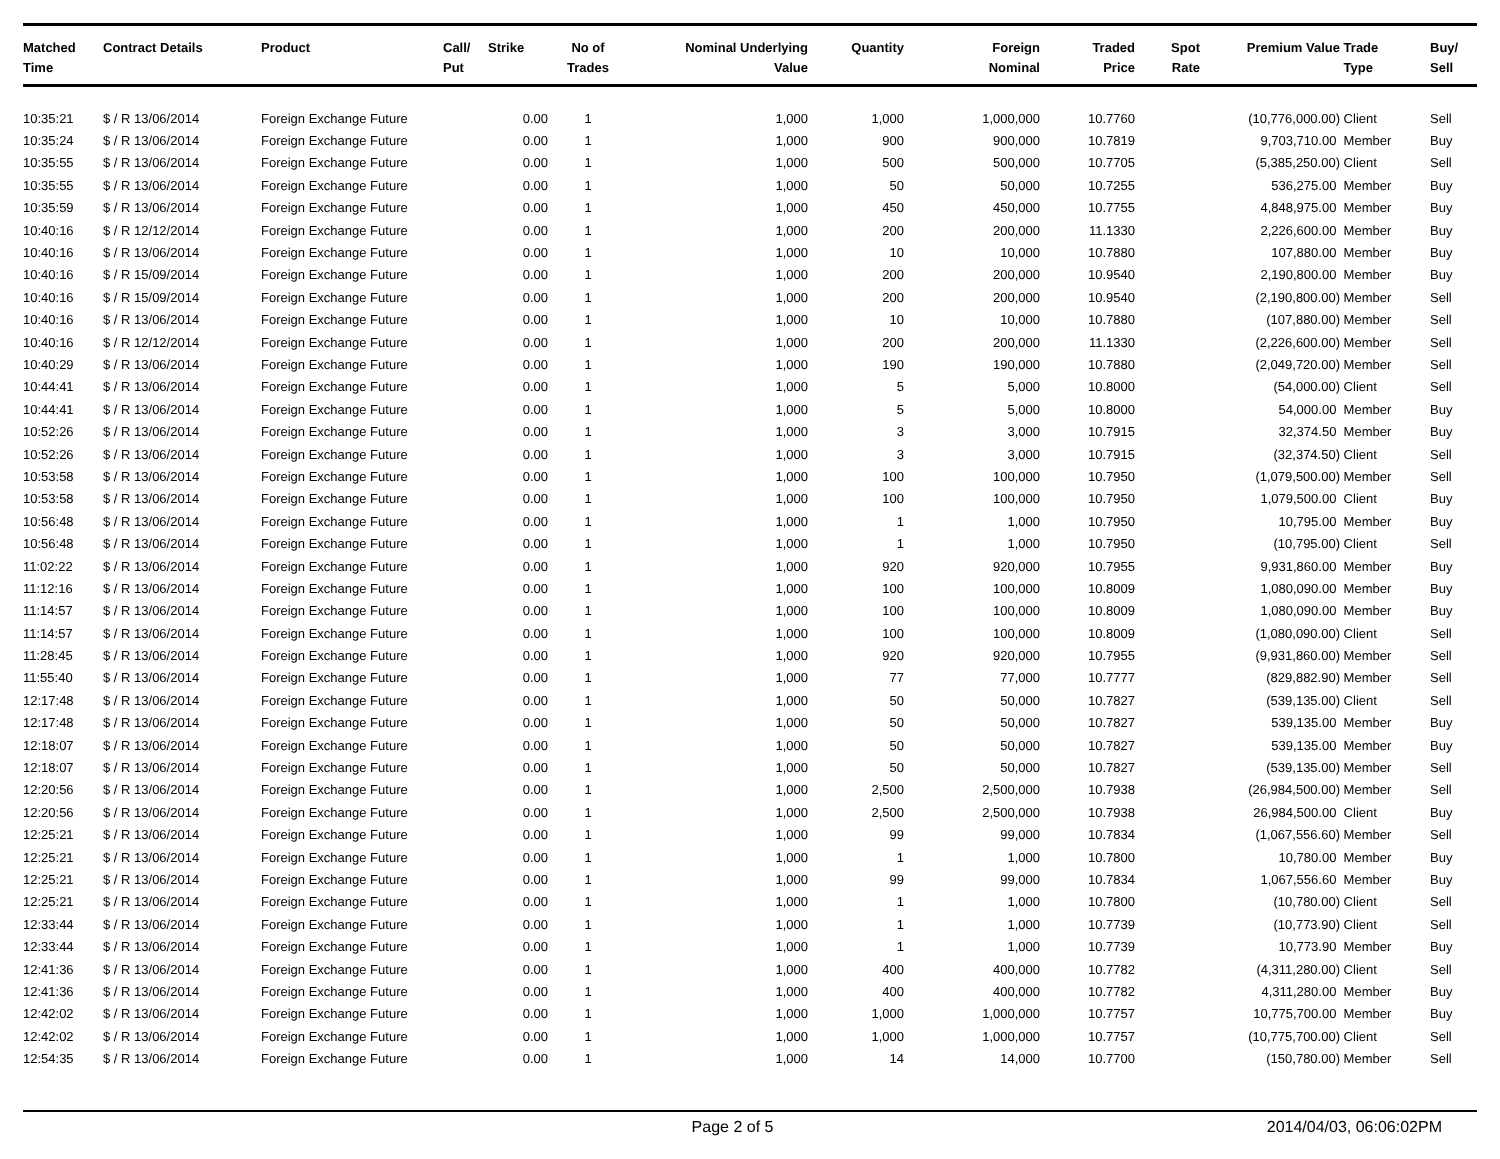| Matched Time | Contract Details | Product | Call/ Put | Strike | No of Trades | Nominal Underlying Value | Quantity | Foreign Nominal | Traded Price | Spot Rate | Premium Value | Trade Type | Buy/ Sell |
| --- | --- | --- | --- | --- | --- | --- | --- | --- | --- | --- | --- | --- | --- |
| 10:35:21 | $ / R 13/06/2014 | Foreign Exchange Future | | 0.00 | 1 | 1,000 | 1,000 | 1,000,000 | 10.7760 | | (10,776,000.00) | Client | Sell |
| 10:35:24 | $ / R 13/06/2014 | Foreign Exchange Future | | 0.00 | 1 | 1,000 | 900 | 900,000 | 10.7819 | | 9,703,710.00 | Member | Buy |
| 10:35:55 | $ / R 13/06/2014 | Foreign Exchange Future | | 0.00 | 1 | 1,000 | 500 | 500,000 | 10.7705 | | (5,385,250.00) | Client | Sell |
| 10:35:55 | $ / R 13/06/2014 | Foreign Exchange Future | | 0.00 | 1 | 1,000 | 50 | 50,000 | 10.7255 | | 536,275.00 | Member | Buy |
| 10:35:59 | $ / R 13/06/2014 | Foreign Exchange Future | | 0.00 | 1 | 1,000 | 450 | 450,000 | 10.7755 | | 4,848,975.00 | Member | Buy |
| 10:40:16 | $ / R 12/12/2014 | Foreign Exchange Future | | 0.00 | 1 | 1,000 | 200 | 200,000 | 11.1330 | | 2,226,600.00 | Member | Buy |
| 10:40:16 | $ / R 13/06/2014 | Foreign Exchange Future | | 0.00 | 1 | 1,000 | 10 | 10,000 | 10.7880 | | 107,880.00 | Member | Buy |
| 10:40:16 | $ / R 15/09/2014 | Foreign Exchange Future | | 0.00 | 1 | 1,000 | 200 | 200,000 | 10.9540 | | 2,190,800.00 | Member | Buy |
| 10:40:16 | $ / R 15/09/2014 | Foreign Exchange Future | | 0.00 | 1 | 1,000 | 200 | 200,000 | 10.9540 | | (2,190,800.00) | Member | Sell |
| 10:40:16 | $ / R 13/06/2014 | Foreign Exchange Future | | 0.00 | 1 | 1,000 | 10 | 10,000 | 10.7880 | | (107,880.00) | Member | Sell |
| 10:40:16 | $ / R 12/12/2014 | Foreign Exchange Future | | 0.00 | 1 | 1,000 | 200 | 200,000 | 11.1330 | | (2,226,600.00) | Member | Sell |
| 10:40:29 | $ / R 13/06/2014 | Foreign Exchange Future | | 0.00 | 1 | 1,000 | 190 | 190,000 | 10.7880 | | (2,049,720.00) | Member | Sell |
| 10:44:41 | $ / R 13/06/2014 | Foreign Exchange Future | | 0.00 | 1 | 1,000 | 5 | 5,000 | 10.8000 | | (54,000.00) | Client | Sell |
| 10:44:41 | $ / R 13/06/2014 | Foreign Exchange Future | | 0.00 | 1 | 1,000 | 5 | 5,000 | 10.8000 | | 54,000.00 | Member | Buy |
| 10:52:26 | $ / R 13/06/2014 | Foreign Exchange Future | | 0.00 | 1 | 1,000 | 3 | 3,000 | 10.7915 | | 32,374.50 | Member | Buy |
| 10:52:26 | $ / R 13/06/2014 | Foreign Exchange Future | | 0.00 | 1 | 1,000 | 3 | 3,000 | 10.7915 | | (32,374.50) | Client | Sell |
| 10:53:58 | $ / R 13/06/2014 | Foreign Exchange Future | | 0.00 | 1 | 1,000 | 100 | 100,000 | 10.7950 | | (1,079,500.00) | Member | Sell |
| 10:53:58 | $ / R 13/06/2014 | Foreign Exchange Future | | 0.00 | 1 | 1,000 | 100 | 100,000 | 10.7950 | | 1,079,500.00 | Client | Buy |
| 10:56:48 | $ / R 13/06/2014 | Foreign Exchange Future | | 0.00 | 1 | 1,000 | 1 | 1,000 | 10.7950 | | 10,795.00 | Member | Buy |
| 10:56:48 | $ / R 13/06/2014 | Foreign Exchange Future | | 0.00 | 1 | 1,000 | 1 | 1,000 | 10.7950 | | (10,795.00) | Client | Sell |
| 11:02:22 | $ / R 13/06/2014 | Foreign Exchange Future | | 0.00 | 1 | 1,000 | 920 | 920,000 | 10.7955 | | 9,931,860.00 | Member | Buy |
| 11:12:16 | $ / R 13/06/2014 | Foreign Exchange Future | | 0.00 | 1 | 1,000 | 100 | 100,000 | 10.8009 | | 1,080,090.00 | Member | Buy |
| 11:14:57 | $ / R 13/06/2014 | Foreign Exchange Future | | 0.00 | 1 | 1,000 | 100 | 100,000 | 10.8009 | | 1,080,090.00 | Member | Buy |
| 11:14:57 | $ / R 13/06/2014 | Foreign Exchange Future | | 0.00 | 1 | 1,000 | 100 | 100,000 | 10.8009 | | (1,080,090.00) | Client | Sell |
| 11:28:45 | $ / R 13/06/2014 | Foreign Exchange Future | | 0.00 | 1 | 1,000 | 920 | 920,000 | 10.7955 | | (9,931,860.00) | Member | Sell |
| 11:55:40 | $ / R 13/06/2014 | Foreign Exchange Future | | 0.00 | 1 | 1,000 | 77 | 77,000 | 10.7777 | | (829,882.90) | Member | Sell |
| 12:17:48 | $ / R 13/06/2014 | Foreign Exchange Future | | 0.00 | 1 | 1,000 | 50 | 50,000 | 10.7827 | | (539,135.00) | Client | Sell |
| 12:17:48 | $ / R 13/06/2014 | Foreign Exchange Future | | 0.00 | 1 | 1,000 | 50 | 50,000 | 10.7827 | | 539,135.00 | Member | Buy |
| 12:18:07 | $ / R 13/06/2014 | Foreign Exchange Future | | 0.00 | 1 | 1,000 | 50 | 50,000 | 10.7827 | | 539,135.00 | Member | Buy |
| 12:18:07 | $ / R 13/06/2014 | Foreign Exchange Future | | 0.00 | 1 | 1,000 | 50 | 50,000 | 10.7827 | | (539,135.00) | Member | Sell |
| 12:20:56 | $ / R 13/06/2014 | Foreign Exchange Future | | 0.00 | 1 | 1,000 | 2,500 | 2,500,000 | 10.7938 | | (26,984,500.00) | Member | Sell |
| 12:20:56 | $ / R 13/06/2014 | Foreign Exchange Future | | 0.00 | 1 | 1,000 | 2,500 | 2,500,000 | 10.7938 | | 26,984,500.00 | Client | Buy |
| 12:25:21 | $ / R 13/06/2014 | Foreign Exchange Future | | 0.00 | 1 | 1,000 | 99 | 99,000 | 10.7834 | | (1,067,556.60) | Member | Sell |
| 12:25:21 | $ / R 13/06/2014 | Foreign Exchange Future | | 0.00 | 1 | 1,000 | 1 | 1,000 | 10.7800 | | 10,780.00 | Member | Buy |
| 12:25:21 | $ / R 13/06/2014 | Foreign Exchange Future | | 0.00 | 1 | 1,000 | 99 | 99,000 | 10.7834 | | 1,067,556.60 | Member | Buy |
| 12:25:21 | $ / R 13/06/2014 | Foreign Exchange Future | | 0.00 | 1 | 1,000 | 1 | 1,000 | 10.7800 | | (10,780.00) | Client | Sell |
| 12:33:44 | $ / R 13/06/2014 | Foreign Exchange Future | | 0.00 | 1 | 1,000 | 1 | 1,000 | 10.7739 | | (10,773.90) | Client | Sell |
| 12:33:44 | $ / R 13/06/2014 | Foreign Exchange Future | | 0.00 | 1 | 1,000 | 1 | 1,000 | 10.7739 | | 10,773.90 | Member | Buy |
| 12:41:36 | $ / R 13/06/2014 | Foreign Exchange Future | | 0.00 | 1 | 1,000 | 400 | 400,000 | 10.7782 | | (4,311,280.00) | Client | Sell |
| 12:41:36 | $ / R 13/06/2014 | Foreign Exchange Future | | 0.00 | 1 | 1,000 | 400 | 400,000 | 10.7782 | | 4,311,280.00 | Member | Buy |
| 12:42:02 | $ / R 13/06/2014 | Foreign Exchange Future | | 0.00 | 1 | 1,000 | 1,000 | 1,000,000 | 10.7757 | | 10,775,700.00 | Member | Buy |
| 12:42:02 | $ / R 13/06/2014 | Foreign Exchange Future | | 0.00 | 1 | 1,000 | 1,000 | 1,000,000 | 10.7757 | | (10,775,700.00) | Client | Sell |
| 12:54:35 | $ / R 13/06/2014 | Foreign Exchange Future | | 0.00 | 1 | 1,000 | 14 | 14,000 | 10.7700 | | (150,780.00) | Member | Sell |
Page 2 of 5 2014/04/03, 06:06:02PM